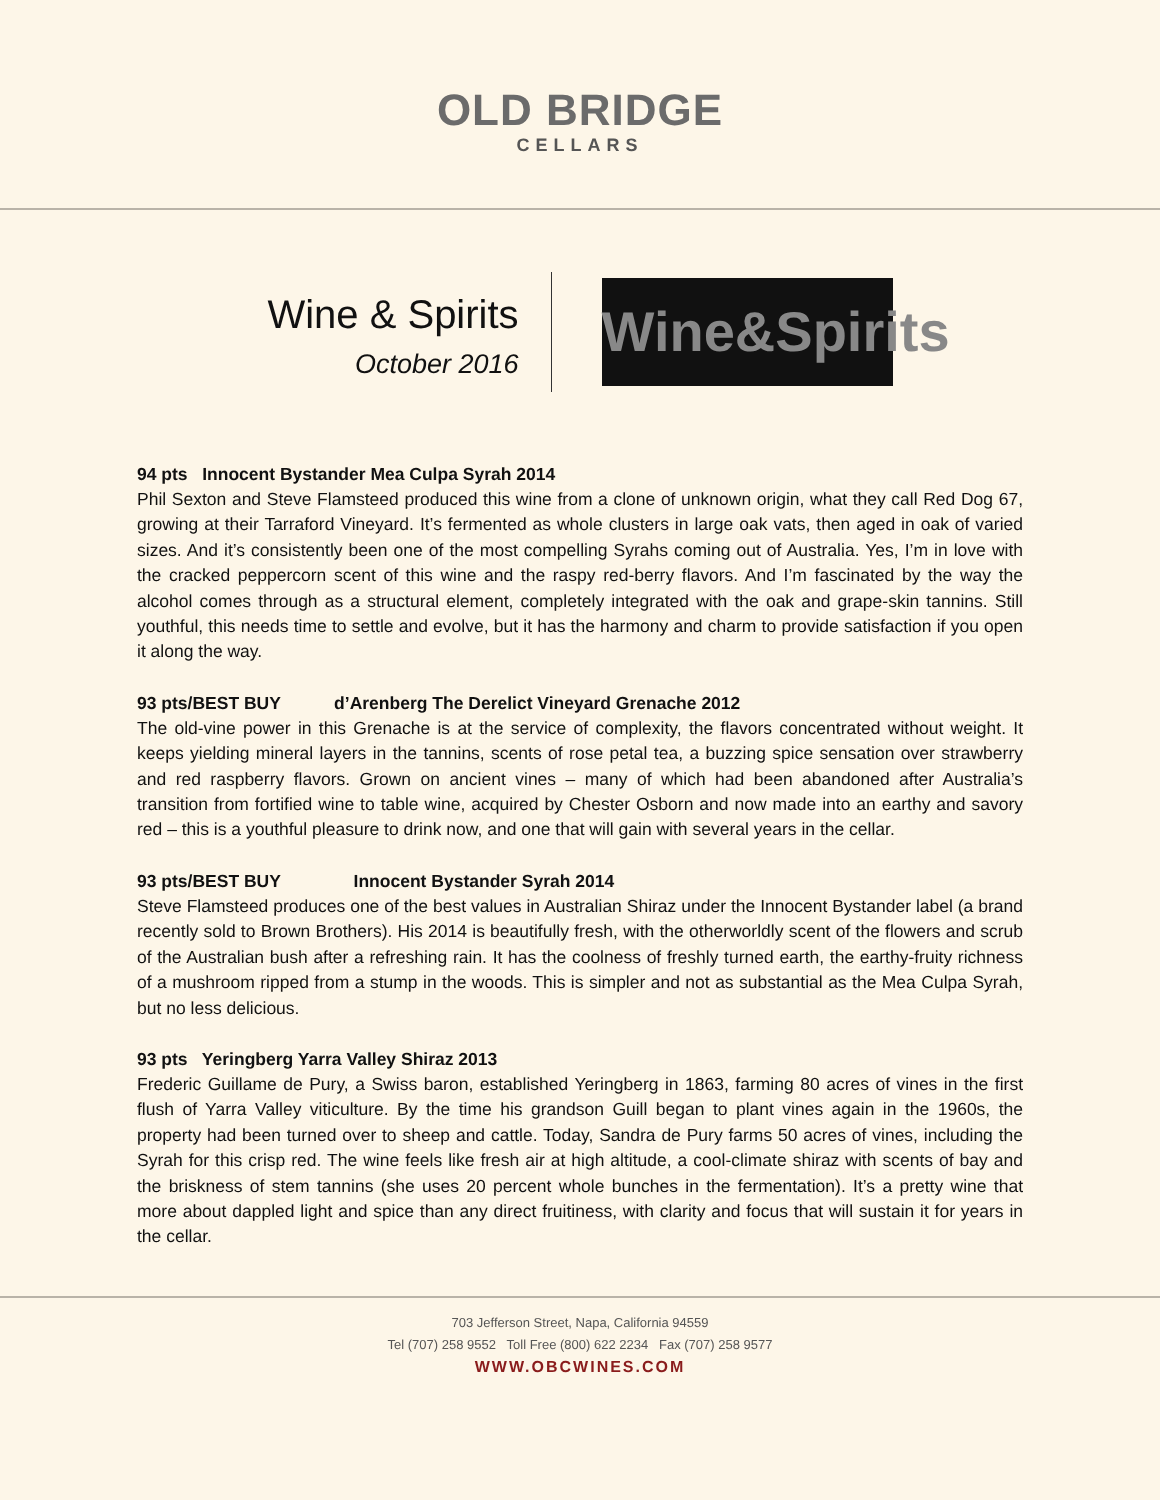OLD BRIDGE
CELLARS
Wine & Spirits
October 2016
Wine&Spirits
94 pts Innocent Bystander Mea Culpa Syrah 2014
Phil Sexton and Steve Flamsteed produced this wine from a clone of unknown origin, what they call Red Dog 67, growing at their Tarraford Vineyard. It’s fermented as whole clusters in large oak vats, then aged in oak of varied sizes. And it’s consistently been one of the most compelling Syrahs coming out of Australia. Yes, I’m in love with the cracked peppercorn scent of this wine and the raspy red-berry flavors. And I’m fascinated by the way the alcohol comes through as a structural element, completely integrated with the oak and grape-skin tannins. Still youthful, this needs time to settle and evolve, but it has the harmony and charm to provide satisfaction if you open it along the way.
93 pts/BEST BUY d’Arenberg The Derelict Vineyard Grenache 2012
The old-vine power in this Grenache is at the service of complexity, the flavors concentrated without weight. It keeps yielding mineral layers in the tannins, scents of rose petal tea, a buzzing spice sensation over strawberry and red raspberry flavors. Grown on ancient vines – many of which had been abandoned after Australia’s transition from fortified wine to table wine, acquired by Chester Osborn and now made into an earthy and savory red – this is a youthful pleasure to drink now, and one that will gain with several years in the cellar.
93 pts/BEST BUY Innocent Bystander Syrah 2014
Steve Flamsteed produces one of the best values in Australian Shiraz under the Innocent Bystander label (a brand recently sold to Brown Brothers). His 2014 is beautifully fresh, with the otherworldly scent of the flowers and scrub of the Australian bush after a refreshing rain. It has the coolness of freshly turned earth, the earthy-fruity richness of a mushroom ripped from a stump in the woods. This is simpler and not as substantial as the Mea Culpa Syrah, but no less delicious.
93 pts Yeringberg Yarra Valley Shiraz 2013
Frederic Guillame de Pury, a Swiss baron, established Yeringberg in 1863, farming 80 acres of vines in the first flush of Yarra Valley viticulture. By the time his grandson Guill began to plant vines again in the 1960s, the property had been turned over to sheep and cattle. Today, Sandra de Pury farms 50 acres of vines, including the Syrah for this crisp red. The wine feels like fresh air at high altitude, a cool-climate shiraz with scents of bay and the briskness of stem tannins (she uses 20 percent whole bunches in the fermentation). It’s a pretty wine that more about dappled light and spice than any direct fruitiness, with clarity and focus that will sustain it for years in the cellar.
703 Jefferson Street, Napa, California 94559
Tel (707) 258 9552 Toll Free (800) 622 2234 Fax (707) 258 9577
WWW.OBCWINES.COM